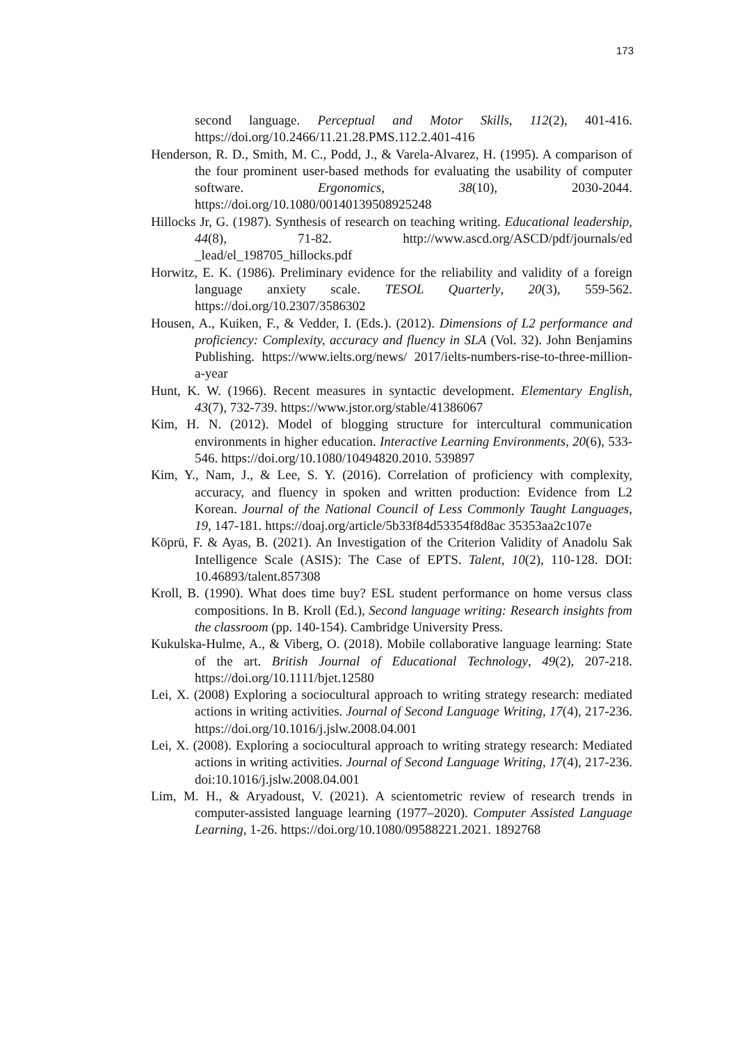173
second language. Perceptual and Motor Skills, 112(2), 401-416. https://doi.org/10.2466/11.21.28.PMS.112.2.401-416
Henderson, R. D., Smith, M. C., Podd, J., & Varela-Alvarez, H. (1995). A comparison of the four prominent user-based methods for evaluating the usability of computer software. Ergonomics, 38(10), 2030-2044. https://doi.org/10.1080/00140139508925248
Hillocks Jr, G. (1987). Synthesis of research on teaching writing. Educational leadership, 44(8), 71-82. http://www.ascd.org/ASCD/pdf/journals/ed _lead/el_198705_hillocks.pdf
Horwitz, E. K. (1986). Preliminary evidence for the reliability and validity of a foreign language anxiety scale. TESOL Quarterly, 20(3), 559-562. https://doi.org/10.2307/3586302
Housen, A., Kuiken, F., & Vedder, I. (Eds.). (2012). Dimensions of L2 performance and proficiency: Complexity, accuracy and fluency in SLA (Vol. 32). John Benjamins Publishing. https://www.ielts.org/news/ 2017/ielts-numbers-rise-to-three-million-a-year
Hunt, K. W. (1966). Recent measures in syntactic development. Elementary English, 43(7), 732-739. https://www.jstor.org/stable/41386067
Kim, H. N. (2012). Model of blogging structure for intercultural communication environments in higher education. Interactive Learning Environments, 20(6), 533-546. https://doi.org/10.1080/10494820.2010. 539897
Kim, Y., Nam, J., & Lee, S. Y. (2016). Correlation of proficiency with complexity, accuracy, and fluency in spoken and written production: Evidence from L2 Korean. Journal of the National Council of Less Commonly Taught Languages, 19, 147-181. https://doaj.org/article/5b33f84d53354f8d8ac 35353aa2c107e
Köprü, F. & Ayas, B. (2021). An Investigation of the Criterion Validity of Anadolu Sak Intelligence Scale (ASIS): The Case of EPTS. Talent, 10(2), 110-128. DOI: 10.46893/talent.857308
Kroll, B. (1990). What does time buy? ESL student performance on home versus class compositions. In B. Kroll (Ed.), Second language writing: Research insights from the classroom (pp. 140-154). Cambridge University Press.
Kukulska‐Hulme, A., & Viberg, O. (2018). Mobile collaborative language learning: State of the art. British Journal of Educational Technology, 49(2), 207-218. https://doi.org/10.1111/bjet.12580
Lei, X. (2008) Exploring a sociocultural approach to writing strategy research: mediated actions in writing activities. Journal of Second Language Writing, 17(4), 217-236. https://doi.org/10.1016/j.jslw.2008.04.001
Lei, X. (2008). Exploring a sociocultural approach to writing strategy research: Mediated actions in writing activities. Journal of Second Language Writing, 17(4), 217-236. doi:10.1016/j.jslw.2008.04.001
Lim, M. H., & Aryadoust, V. (2021). A scientometric review of research trends in computer-assisted language learning (1977–2020). Computer Assisted Language Learning, 1-26. https://doi.org/10.1080/09588221.2021. 1892768